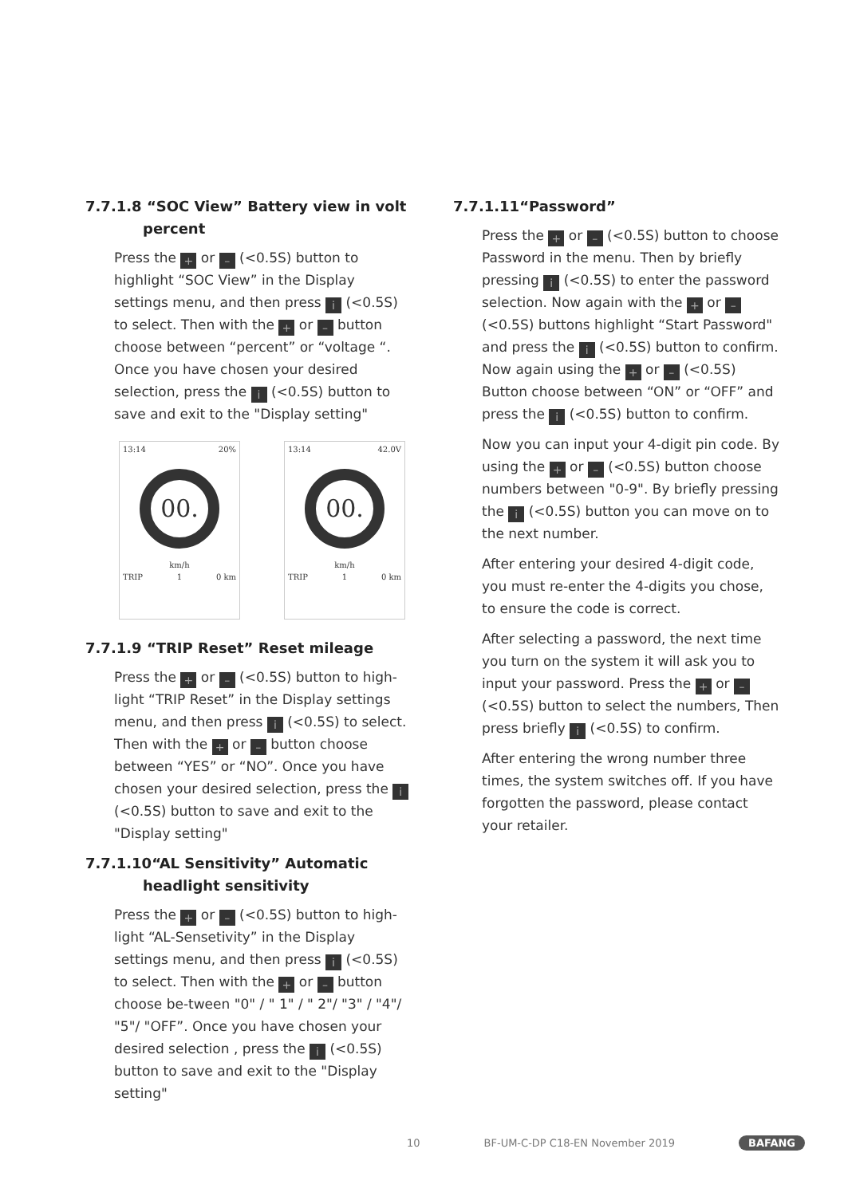7.7.1.8 “SOC View” Battery view in volt
percent
Press the + or – (<0.5S) button to highlight “SOC View” in the Display settings menu, and then press i (<0.5S) to select. Then with the + or – button choose between “percent” or “voltage “. Once you have chosen your desired selection, press the i (<0.5S) button to save and exit to the "Display setting"
13:14 20%
00.
km/h
TRIP 1 0 km
13:14 42.0V
00.
km/h
TRIP 1 0 km
7.7.1.9 “TRIP Reset” Reset mileage
Press the + or – (<0.5S) button to high-light “TRIP Reset” in the Display settings menu, and then press i (<0.5S) to select. Then with the + or – button choose between “YES” or “NO”. Once you have chosen your desired selection, press the i (<0.5S) button to save and exit to the "Display setting"
7.7.1.10“AL Sensitivity” Automatic
headlight sensitivity
Press the + or – (<0.5S) button to high-light “AL-Sensetivity” in the Display settings menu, and then press i (<0.5S) to select. Then with the + or – button choose be-tween "0" / " 1" / " 2"/ "3" / "4"/ "5"/ "OFF”. Once you have chosen your desired selection , press the i (<0.5S) button to save and exit to the "Display setting"
7.7.1.11“Password”
Press the + or – (<0.5S) button to choose Password in the menu. Then by briefly pressing i (<0.5S) to enter the password selection. Now again with the + or – (<0.5S) buttons highlight “Start Password" and press the i (<0.5S) button to confirm. Now again using the + or – (<0.5S) Button choose between “ON” or “OFF” and press the i (<0.5S) button to confirm.
Now you can input your 4-digit pin code. By using the + or – (<0.5S) button choose numbers between "0-9". By briefly pressing the i (<0.5S) button you can move on to the next number.
After entering your desired 4-digit code, you must re-enter the 4-digits you chose, to ensure the code is correct.
After selecting a password, the next time you turn on the system it will ask you to input your password. Press the + or – (<0.5S) button to select the numbers, Then press briefly i (<0.5S) to confirm.
After entering the wrong number three times, the system switches off. If you have forgotten the password, please contact your retailer.
10 BF-UM-C-DP C18-EN November 2019 BAFANG